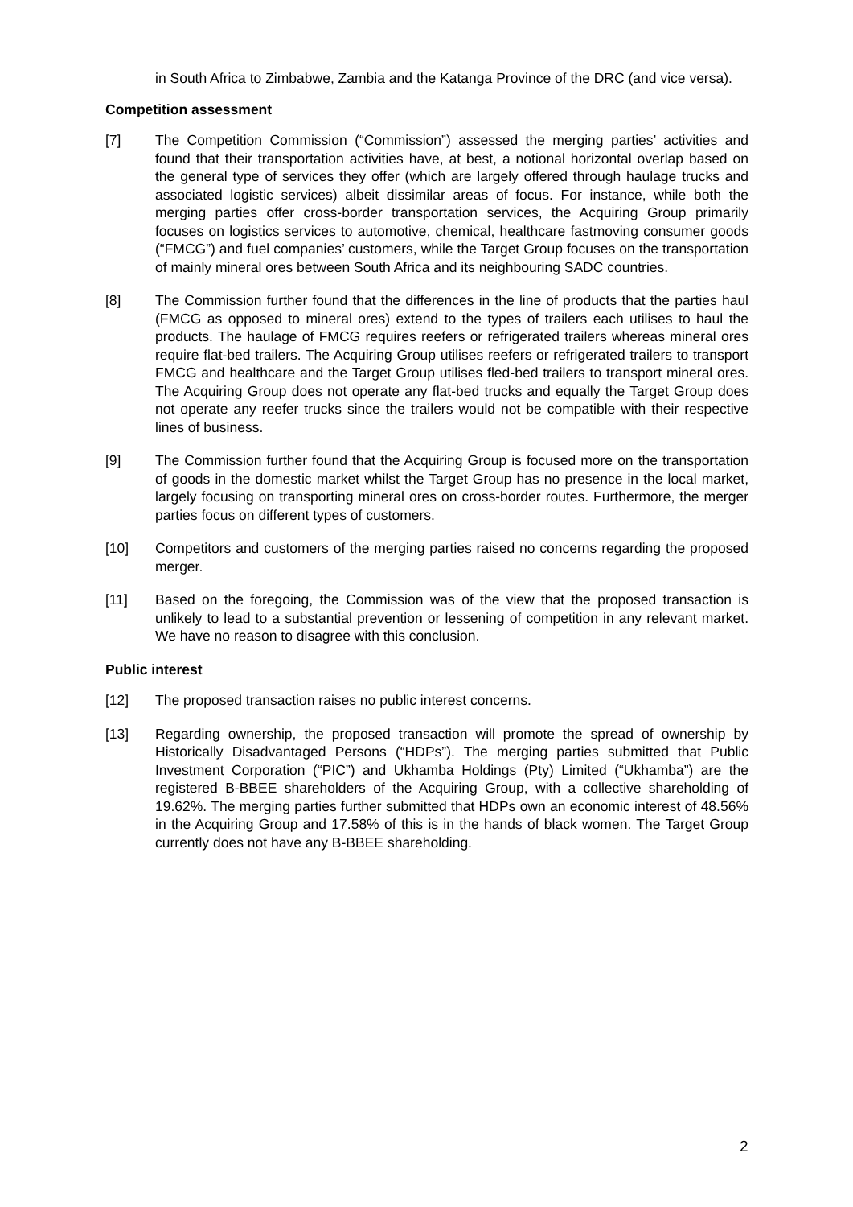in South Africa to Zimbabwe, Zambia and the Katanga Province of the DRC (and vice versa).
Competition assessment
[7] The Competition Commission (“Commission”) assessed the merging parties’ activities and found that their transportation activities have, at best, a notional horizontal overlap based on the general type of services they offer (which are largely offered through haulage trucks and associated logistic services) albeit dissimilar areas of focus. For instance, while both the merging parties offer cross-border transportation services, the Acquiring Group primarily focuses on logistics services to automotive, chemical, healthcare fastmoving consumer goods (“FMCG”) and fuel companies’ customers, while the Target Group focuses on the transportation of mainly mineral ores between South Africa and its neighbouring SADC countries.
[8] The Commission further found that the differences in the line of products that the parties haul (FMCG as opposed to mineral ores) extend to the types of trailers each utilises to haul the products. The haulage of FMCG requires reefers or refrigerated trailers whereas mineral ores require flat-bed trailers. The Acquiring Group utilises reefers or refrigerated trailers to transport FMCG and healthcare and the Target Group utilises fled-bed trailers to transport mineral ores. The Acquiring Group does not operate any flat-bed trucks and equally the Target Group does not operate any reefer trucks since the trailers would not be compatible with their respective lines of business.
[9] The Commission further found that the Acquiring Group is focused more on the transportation of goods in the domestic market whilst the Target Group has no presence in the local market, largely focusing on transporting mineral ores on cross-border routes. Furthermore, the merger parties focus on different types of customers.
[10] Competitors and customers of the merging parties raised no concerns regarding the proposed merger.
[11] Based on the foregoing, the Commission was of the view that the proposed transaction is unlikely to lead to a substantial prevention or lessening of competition in any relevant market. We have no reason to disagree with this conclusion.
Public interest
[12] The proposed transaction raises no public interest concerns.
[13] Regarding ownership, the proposed transaction will promote the spread of ownership by Historically Disadvantaged Persons (“HDPs”). The merging parties submitted that Public Investment Corporation (“PIC”) and Ukhamba Holdings (Pty) Limited (“Ukhamba”) are the registered B-BBEE shareholders of the Acquiring Group, with a collective shareholding of 19.62%. The merging parties further submitted that HDPs own an economic interest of 48.56% in the Acquiring Group and 17.58% of this is in the hands of black women. The Target Group currently does not have any B-BBEE shareholding.
2